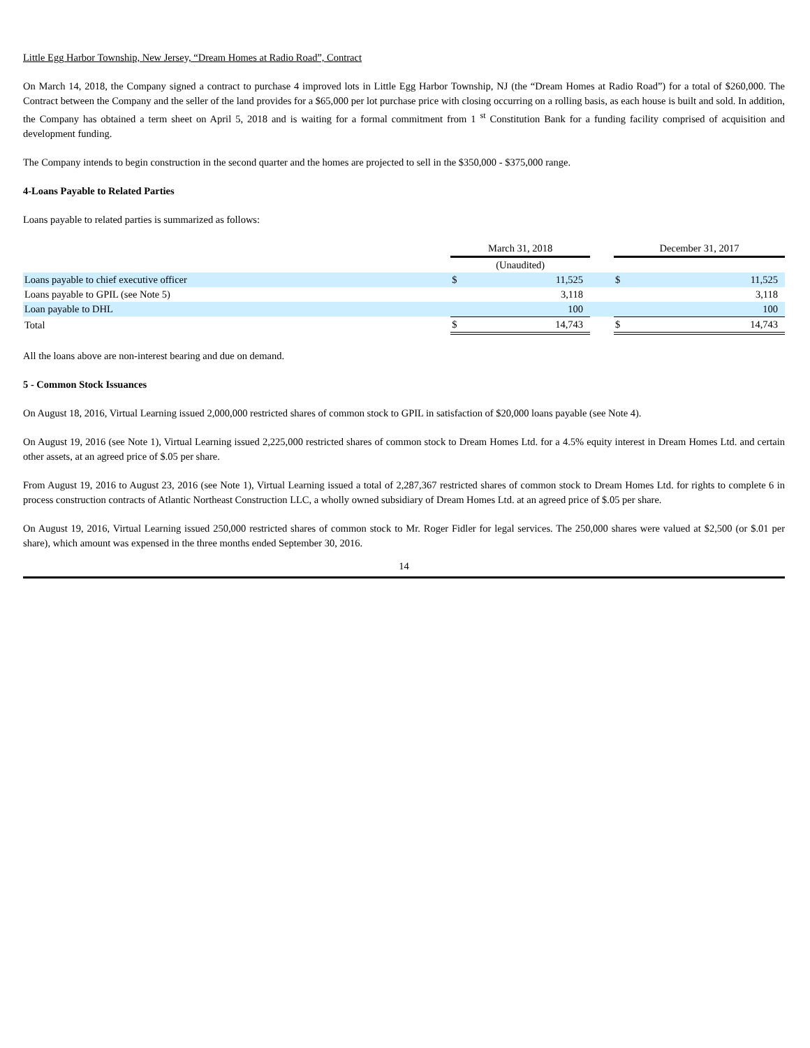Little Egg Harbor Township, New Jersey, “Dream Homes at Radio Road”, Contract
On March 14, 2018, the Company signed a contract to purchase 4 improved lots in Little Egg Harbor Township, NJ (the “Dream Homes at Radio Road”) for a total of $260,000. The Contract between the Company and the seller of the land provides for a $65,000 per lot purchase price with closing occurring on a rolling basis, as each house is built and sold. In addition, the Company has obtained a term sheet on April 5, 2018 and is waiting for a formal commitment from 1 <sup>st</sup> Constitution Bank for a funding facility comprised of acquisition and development funding.
The Company intends to begin construction in the second quarter and the homes are projected to sell in the $350,000 - $375,000 range.
4-Loans Payable to Related Parties
Loans payable to related parties is summarized as follows:
| | | March 31, 2018 | | | December 31, 2017 | |
| | | (Unaudited) | | | | |
| Loans payable to chief executive officer | | $ | 11,525 | | $ | 11,525 |
| Loans payable to GPIL (see Note 5) | | | 3,118 | | | 3,118 |
| Loan payable to DHL | | | 100 | | | 100 |
| Total | | $ | 14,743 | | $ | 14,743 |
All the loans above are non-interest bearing and due on demand.
5 - Common Stock Issuances
On August 18, 2016, Virtual Learning issued 2,000,000 restricted shares of common stock to GPIL in satisfaction of $20,000 loans payable (see Note 4).
On August 19, 2016 (see Note 1), Virtual Learning issued 2,225,000 restricted shares of common stock to Dream Homes Ltd. for a 4.5% equity interest in Dream Homes Ltd. and certain other assets, at an agreed price of $.05 per share.
From August 19, 2016 to August 23, 2016 (see Note 1), Virtual Learning issued a total of 2,287,367 restricted shares of common stock to Dream Homes Ltd. for rights to complete 6 in process construction contracts of Atlantic Northeast Construction LLC, a wholly owned subsidiary of Dream Homes Ltd. at an agreed price of $.05 per share.
On August 19, 2016, Virtual Learning issued 250,000 restricted shares of common stock to Mr. Roger Fidler for legal services. The 250,000 shares were valued at $2,500 (or $.01 per share), which amount was expensed in the three months ended September 30, 2016.
14